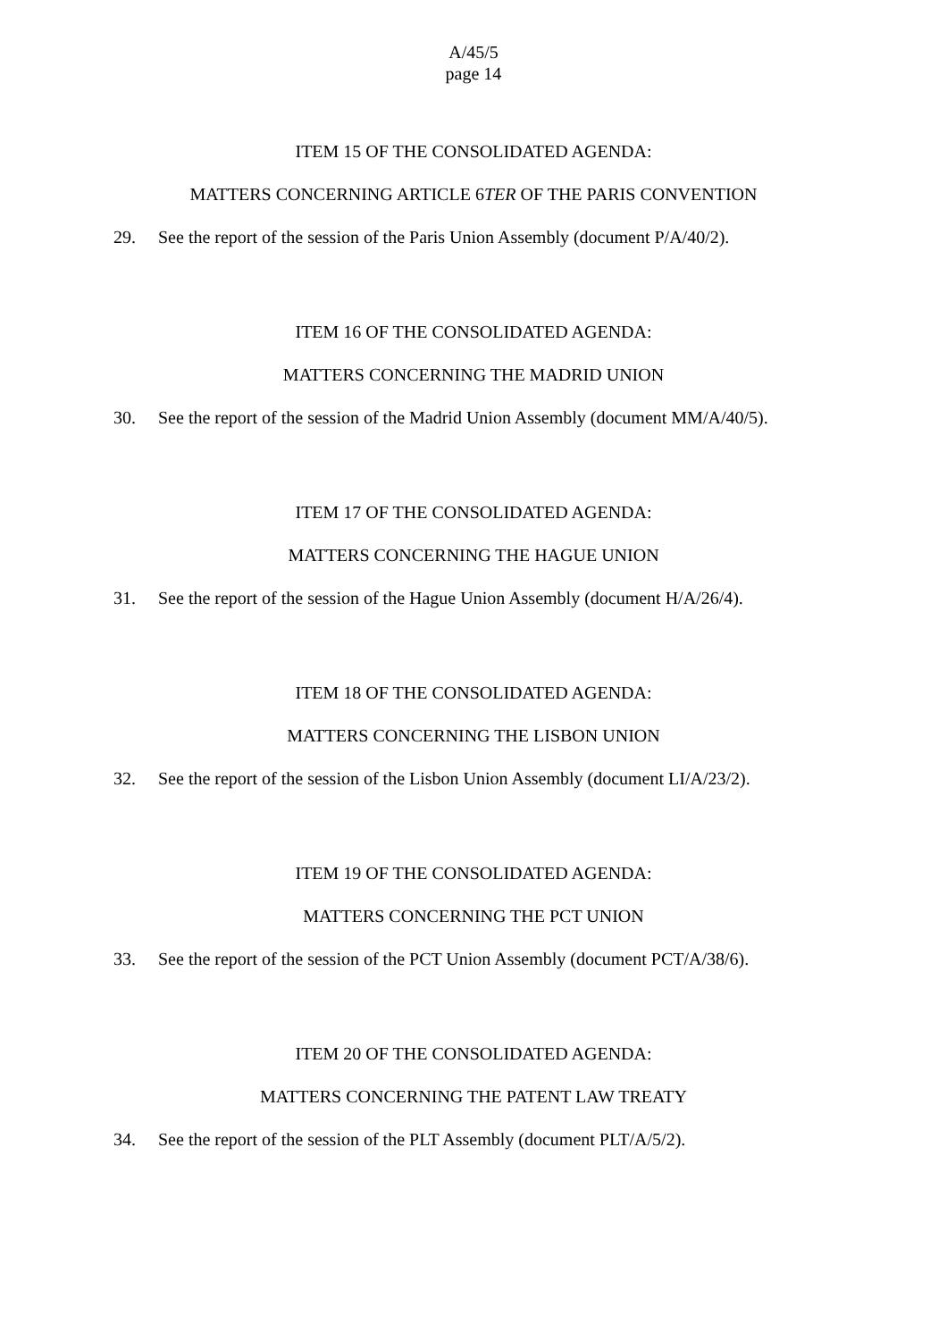A/45/5
page 14
ITEM 15 OF THE CONSOLIDATED AGENDA:
MATTERS CONCERNING ARTICLE 6TER OF THE PARIS CONVENTION
29. See the report of the session of the Paris Union Assembly (document P/A/40/2).
ITEM 16 OF THE CONSOLIDATED AGENDA:
MATTERS CONCERNING THE MADRID UNION
30. See the report of the session of the Madrid Union Assembly (document MM/A/40/5).
ITEM 17 OF THE CONSOLIDATED AGENDA:
MATTERS CONCERNING THE HAGUE UNION
31. See the report of the session of the Hague Union Assembly (document H/A/26/4).
ITEM 18 OF THE CONSOLIDATED AGENDA:
MATTERS CONCERNING THE LISBON UNION
32. See the report of the session of the Lisbon Union Assembly (document LI/A/23/2).
ITEM 19 OF THE CONSOLIDATED AGENDA:
MATTERS CONCERNING THE PCT UNION
33. See the report of the session of the PCT Union Assembly (document PCT/A/38/6).
ITEM 20 OF THE CONSOLIDATED AGENDA:
MATTERS CONCERNING THE PATENT LAW TREATY
34. See the report of the session of the PLT Assembly (document PLT/A/5/2).